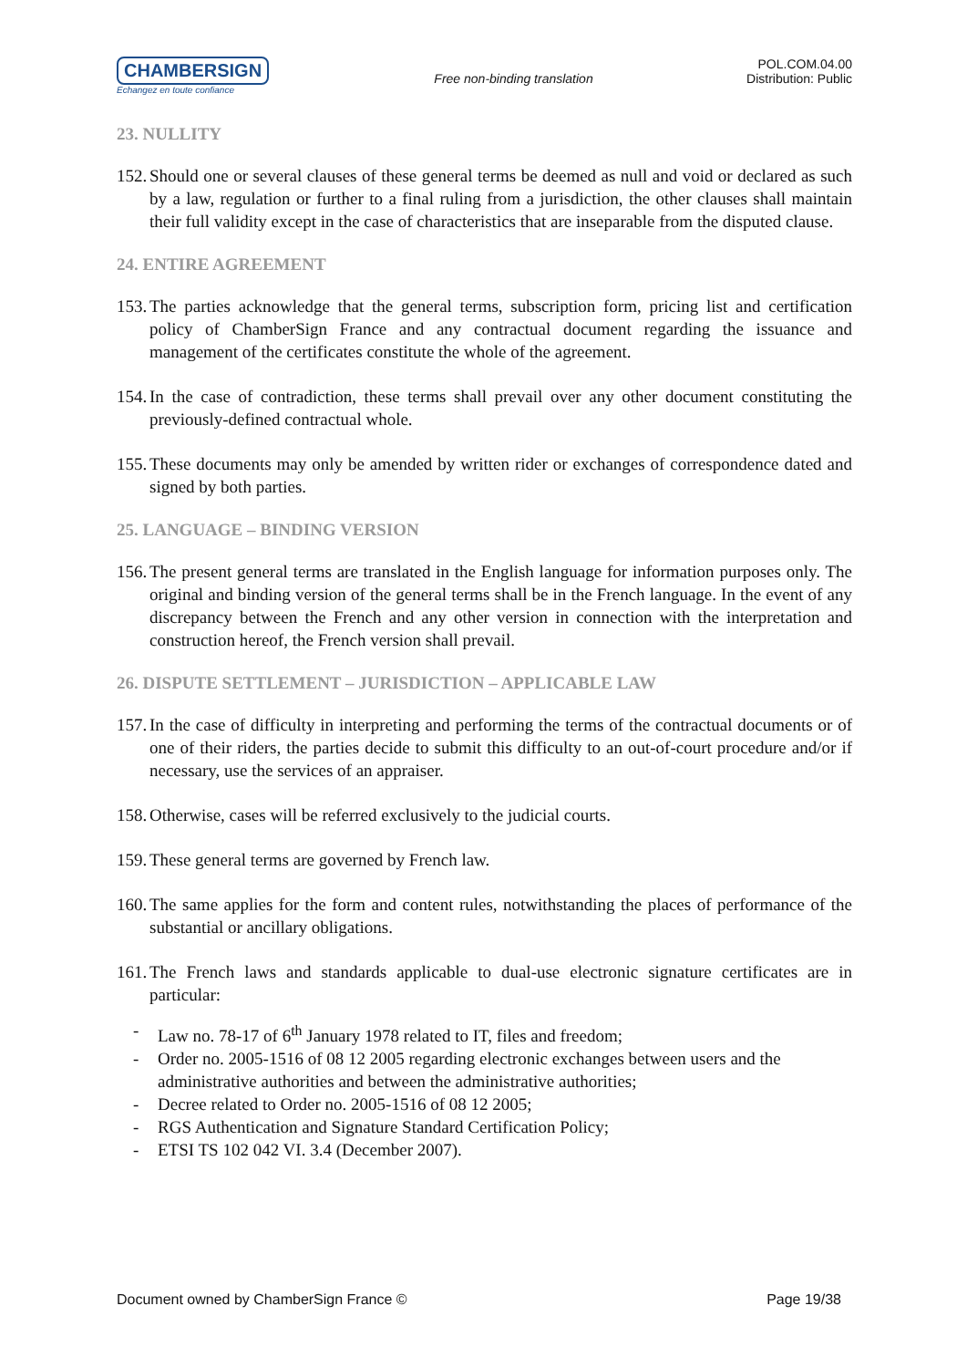CHAMBERSIGN
Echangez en toute confiance
Free non-binding translation
POL.COM.04.00
Distribution: Public
23. NULLITY
152. Should one or several clauses of these general terms be deemed as null and void or declared as such by a law, regulation or further to a final ruling from a jurisdiction, the other clauses shall maintain their full validity except in the case of characteristics that are inseparable from the disputed clause.
24. ENTIRE AGREEMENT
153. The parties acknowledge that the general terms, subscription form, pricing list and certification policy of ChamberSign France and any contractual document regarding the issuance and management of the certificates constitute the whole of the agreement.
154. In the case of contradiction, these terms shall prevail over any other document constituting the previously-defined contractual whole.
155. These documents may only be amended by written rider or exchanges of correspondence dated and signed by both parties.
25. LANGUAGE – BINDING VERSION
156. The present general terms are translated in the English language for information purposes only. The original and binding version of the general terms shall be in the French language. In the event of any discrepancy between the French and any other version in connection with the interpretation and construction hereof, the French version shall prevail.
26. DISPUTE SETTLEMENT – JURISDICTION – APPLICABLE LAW
157. In the case of difficulty in interpreting and performing the terms of the contractual documents or of one of their riders, the parties decide to submit this difficulty to an out-of-court procedure and/or if necessary, use the services of an appraiser.
158. Otherwise, cases will be referred exclusively to the judicial courts.
159. These general terms are governed by French law.
160. The same applies for the form and content rules, notwithstanding the places of performance of the substantial or ancillary obligations.
161. The French laws and standards applicable to dual-use electronic signature certificates are in particular:
- Law no. 78-17 of 6<sup>th</sup> January 1978 related to IT, files and freedom;
- Order no. 2005-1516 of 08 12 2005 regarding electronic exchanges between users and the administrative authorities and between the administrative authorities;
- Decree related to Order no. 2005-1516 of 08 12 2005;
- RGS Authentication and Signature Standard Certification Policy;
- ETSI TS 102 042 VI. 3.4 (December 2007).
Document owned by ChamberSign France © Page 19/38